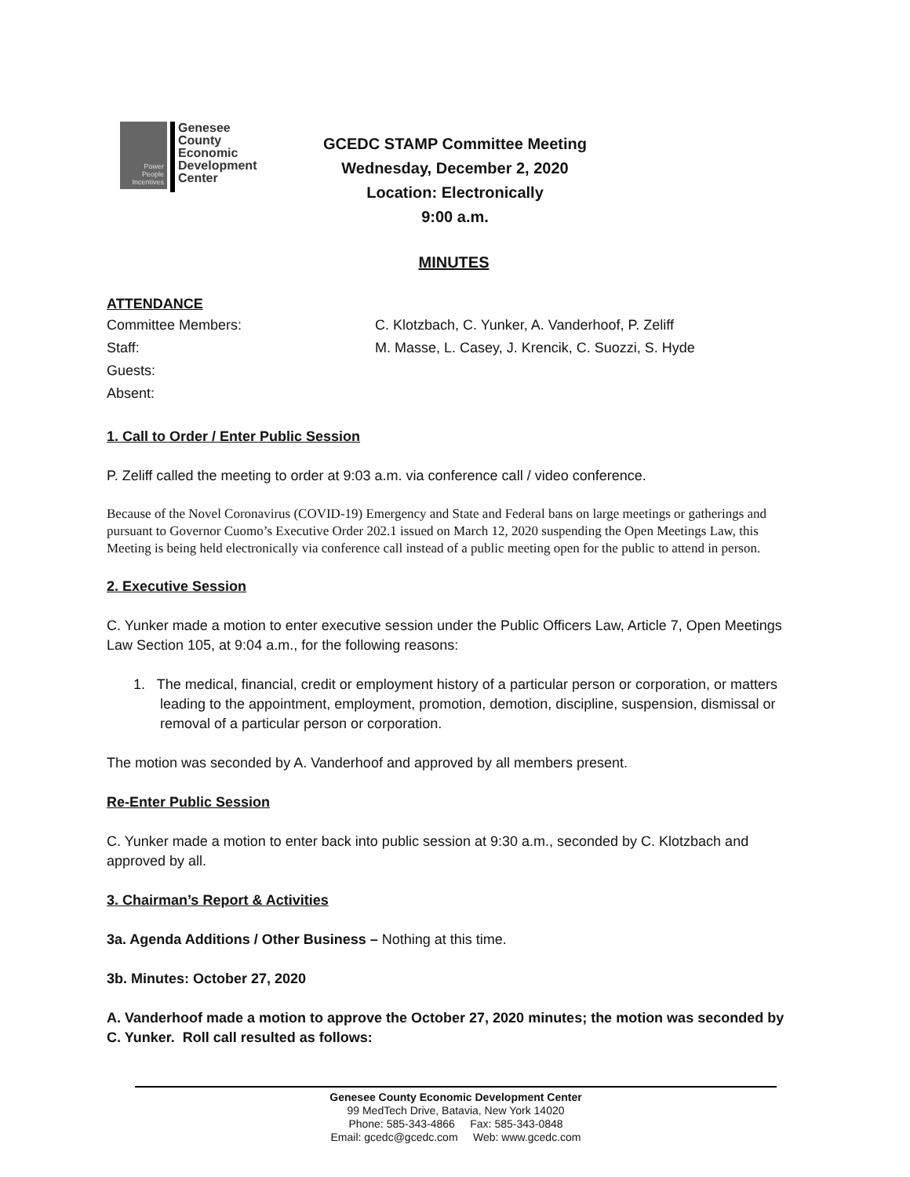Power People Incentives
Genesee
County
Economic
Development
Center
GCEDC STAMP Committee Meeting
Wednesday, December 2, 2020
Location: Electronically
9:00 a.m.
MINUTES
ATTENDANCE
Committee Members: C. Klotzbach, C. Yunker, A. Vanderhoof, P. Zeliff
Staff: M. Masse, L. Casey, J. Krencik, C. Suozzi, S. Hyde
Guests:
Absent:
1. Call to Order / Enter Public Session
P. Zeliff called the meeting to order at 9:03 a.m. via conference call / video conference.
Because of the Novel Coronavirus (COVID-19) Emergency and State and Federal bans on large meetings or gatherings and pursuant to Governor Cuomo’s Executive Order 202.1 issued on March 12, 2020 suspending the Open Meetings Law, this Meeting is being held electronically via conference call instead of a public meeting open for the public to attend in person.
2. Executive Session
C. Yunker made a motion to enter executive session under the Public Officers Law, Article 7, Open Meetings Law Section 105, at 9:04 a.m., for the following reasons:
1. The medical, financial, credit or employment history of a particular person or corporation, or matters leading to the appointment, employment, promotion, demotion, discipline, suspension, dismissal or removal of a particular person or corporation.
The motion was seconded by A. Vanderhoof and approved by all members present.
Re-Enter Public Session
C. Yunker made a motion to enter back into public session at 9:30 a.m., seconded by C. Klotzbach and approved by all.
3. Chairman’s Report & Activities
3a. Agenda Additions / Other Business – Nothing at this time.
3b. Minutes: October 27, 2020
A. Vanderhoof made a motion to approve the October 27, 2020 minutes; the motion was seconded by C. Yunker. Roll call resulted as follows:
Genesee County Economic Development Center
99 MedTech Drive, Batavia, New York 14020
Phone: 585-343-4866 Fax: 585-343-0848
Email: gcedc@gcedc.com Web: www.gcedc.com